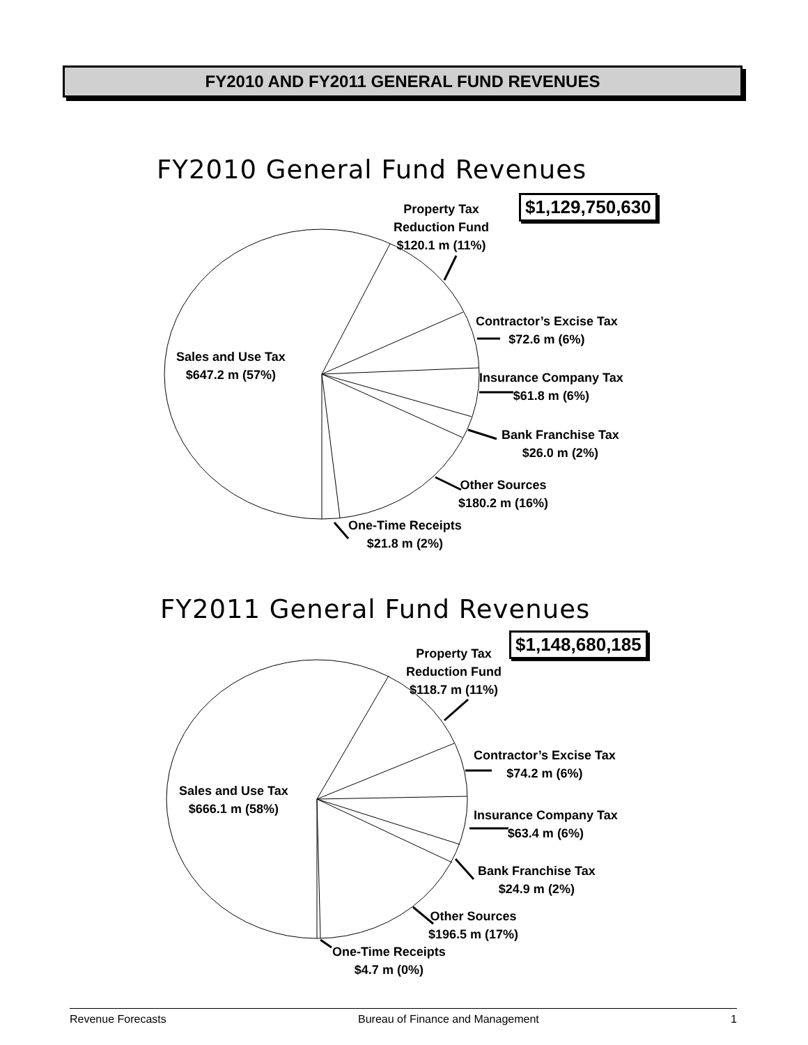FY2010 AND FY2011 GENERAL FUND REVENUES
FY2010 General Fund Revenues
$1,129,750,630
Property Tax
Reduction Fund
$120.1 m (11%)
Contractor’s Excise Tax
$72.6 m (6%)
Insurance Company Tax
$61.8 m (6%)
Bank Franchise Tax
$26.0 m (2%)
Other Sources
$180.2 m (16%)
One-Time Receipts
$21.8 m (2%)
Sales and Use Tax
$647.2 m (57%)
FY2011 General Fund Revenues
$1,148,680,185
Property Tax
Reduction Fund
$118.7 m (11%)
Contractor’s Excise Tax
$74.2 m (6%)
Insurance Company Tax
$63.4 m (6%)
Bank Franchise Tax
$24.9 m (2%)
Other Sources
$196.5 m (17%)
One-Time Receipts
$4.7 m (0%)
Sales and Use Tax
$666.1 m (58%)
Revenue Forecasts Bureau of Finance and Management 1